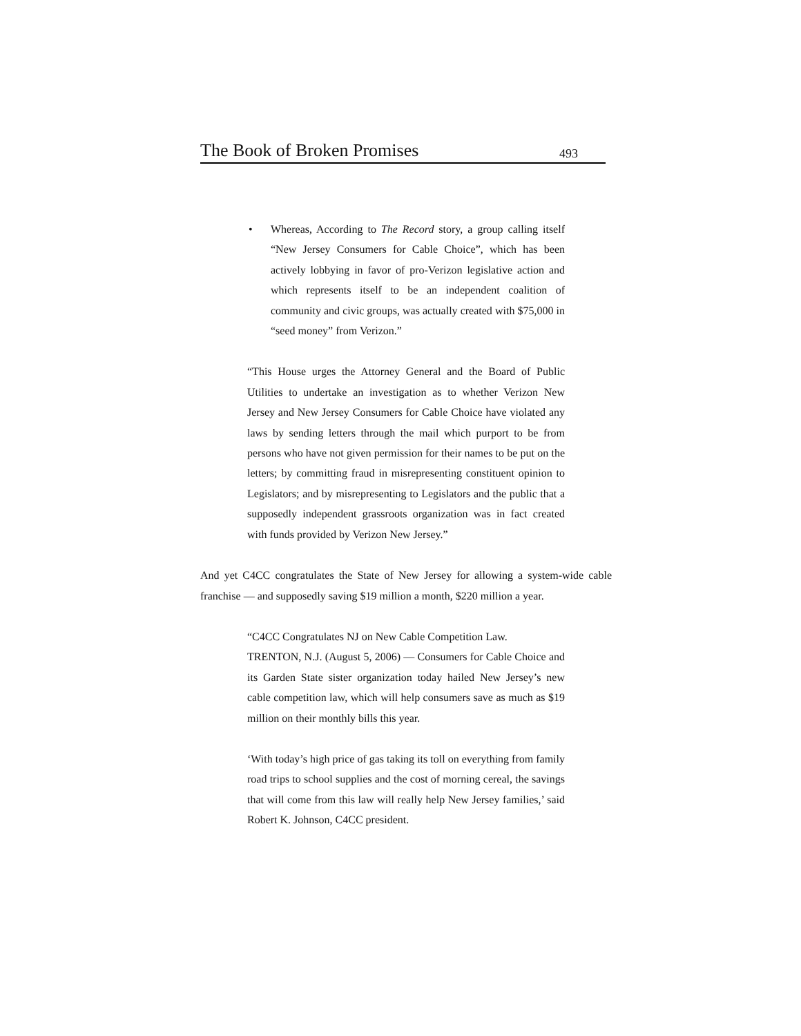The Book of Broken Promises 493
• Whereas, According to The Record story, a group calling itself “New Jersey Consumers for Cable Choice”, which has been actively lobbying in favor of pro-Verizon legislative action and which represents itself to be an independent coalition of community and civic groups, was actually created with $75,000 in “seed money” from Verizon.”
“This House urges the Attorney General and the Board of Public Utilities to undertake an investigation as to whether Verizon New Jersey and New Jersey Consumers for Cable Choice have violated any laws by sending letters through the mail which purport to be from persons who have not given permission for their names to be put on the letters; by committing fraud in misrepresenting constituent opinion to Legislators; and by misrepresenting to Legislators and the public that a supposedly independent grassroots organization was in fact created with funds provided by Verizon New Jersey.”
And yet C4CC congratulates the State of New Jersey for allowing a system-wide cable franchise — and supposedly saving $19 million a month, $220 million a year.
“C4CC Congratulates NJ on New Cable Competition Law.
TRENTON, N.J. (August 5, 2006) — Consumers for Cable Choice and its Garden State sister organization today hailed New Jersey’s new cable competition law, which will help consumers save as much as $19 million on their monthly bills this year.
‘With today’s high price of gas taking its toll on everything from family road trips to school supplies and the cost of morning cereal, the savings that will come from this law will really help New Jersey families,’ said Robert K. Johnson, C4CC president.